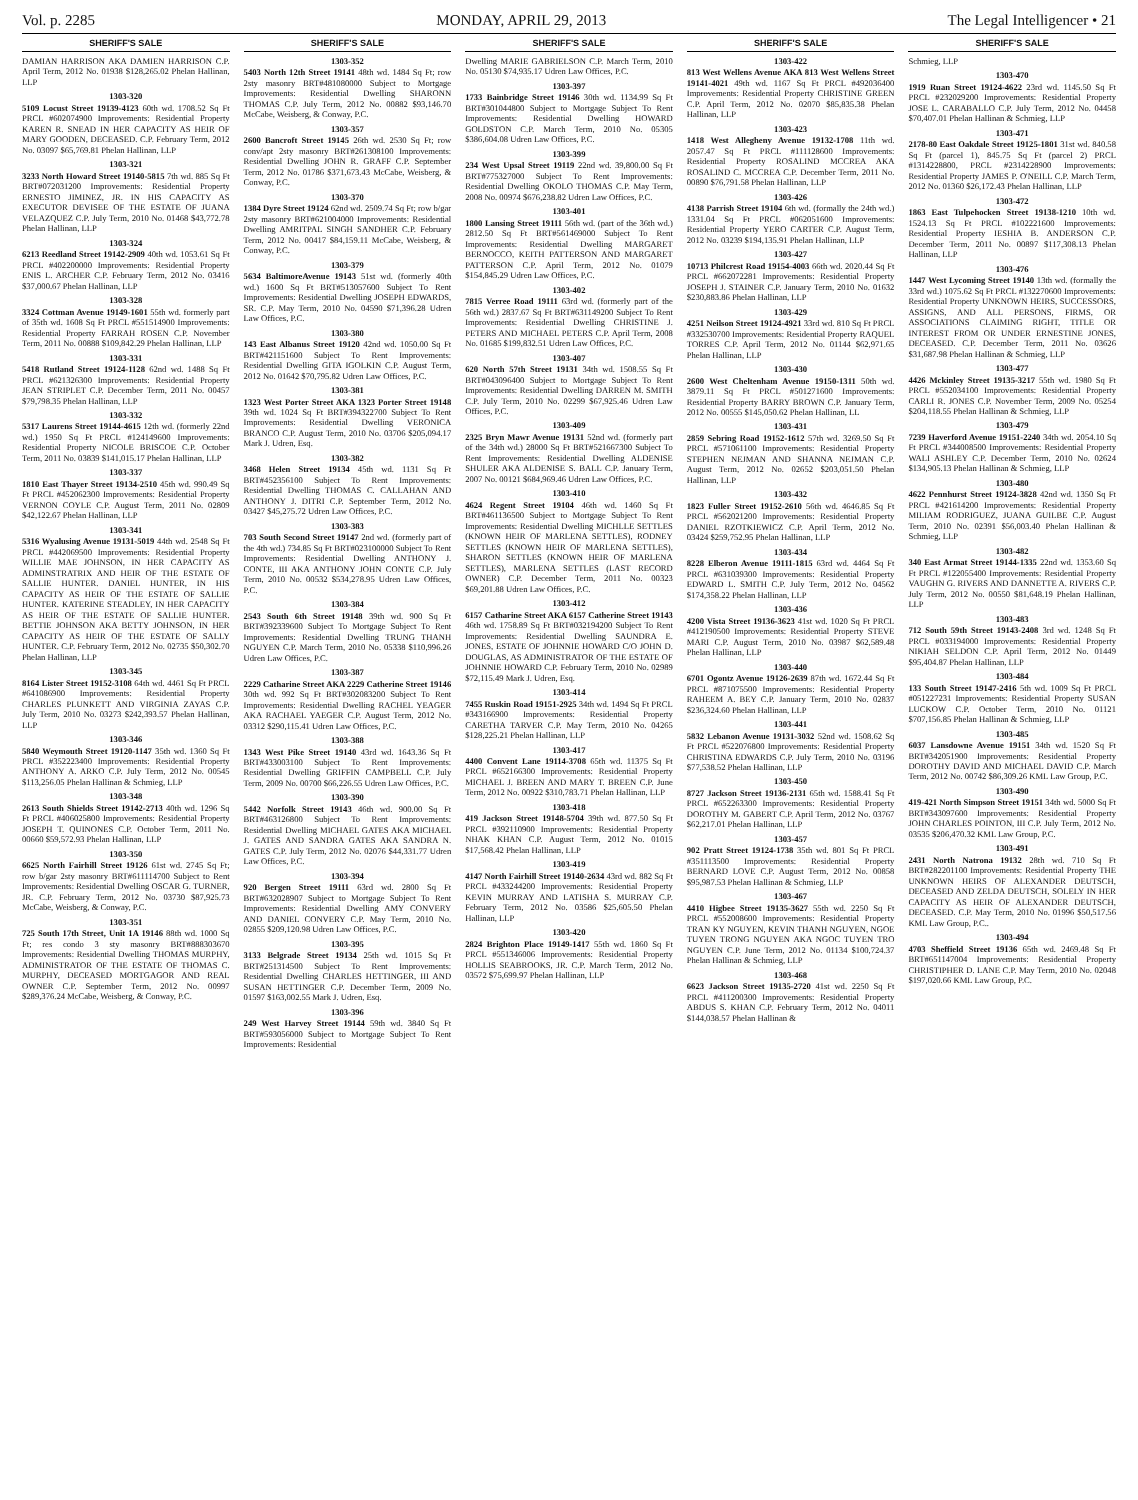Vol. p. 2285 MONDAY, APRIL 29, 2013 The Legal Intelligencer • 21
SHERIFF'S SALE
DAMIAN HARRISON AKA DAMIEN HARRISON C.P. April Term, 2012 No. 01938 $128,265.02 Phelan Hallinan, LLP
1303-320
5109 Locust Street 19139-4123 60th wd. 1708.52 Sq Ft PRCL #602074900 Improvements: Residential Property KAREN R. SNEAD IN HER CAPACITY AS HEIR OF MARY GOODEN, DECEASED. C.P. February Term, 2012 No. 03097 $65,769.81 Phelan Hallinan, LLP
1303-321
3233 North Howard Street 19140-5815 7th wd. 885 Sq Ft BRT#072031200 Improvements: Residential Property ERNESTO JIMINEZ, JR. IN HIS CAPACITY AS EXECUTOR DEVISEE OF THE ESTATE OF JUANA VELAZQUEZ C.P. July Term, 2010 No. 01468 $43,772.78 Phelan Hallinan, LLP
1303-324
6213 Reedland Street 19142-2909 40th wd. 1053.61 Sq Ft PRCL #402200000 Improvements: Residential Property ENIS L. ARCHER C.P. February Term, 2012 No. 03416 $37,000.67 Phelan Hallinan, LLP
1303-328
3324 Cottman Avenue 19149-1601 55th wd. formerly part of 35th wd. 1608 Sq Ft PRCL #551514900 Improvements: Residential Property FARRAH ROSEN C.P. November Term, 2011 No. 00888 $109,842.29 Phelan Hallinan, LLP
1303-331
5418 Rutland Street 19124-1128 62nd wd. 1488 Sq Ft PRCL #621326300 Improvements: Residential Property JEAN STRIPLET C.P. December Term, 2011 No. 00457 $79,798.35 Phelan Hallinan, LLP
1303-332
5317 Laurens Street 19144-4615 12th wd. (formerly 22nd wd.) 1950 Sq Ft PRCL #124149600 Improvements: Residential Property NICOLE BRISCOE C.P. October Term, 2011 No. 03839 $141,015.17 Phelan Hallinan, LLP
1303-337
1810 East Thayer Street 19134-2510 45th wd. 990.49 Sq Ft PRCL #452062300 Improvements: Residential Property VERNON COYLE C.P. August Term, 2011 No. 02809 $42,122.67 Phelan Hallinan, LLP
1303-341
5316 Wyalusing Avenue 19131-5019 44th wd. 2548 Sq Ft PRCL #442069500 Improvements: Residential Property WILLIE MAE JOHNSON, IN HER CAPACITY AS ADMINSTRATRIX AND HEIR OF THE ESTATE OF SALLIE HUNTER. DANIEL HUNTER, IN HIS CAPACITY AS HEIR OF THE ESTATE OF SALLIE HUNTER. KATERINE STEADLEY, IN HER CAPACITY AS HEIR OF THE ESTATE OF SALLIE HUNTER. BETTIE JOHNSON AKA BETTY JOHNSON, IN HER CAPACITY AS HEIR OF THE ESTATE OF SALLY HUNTER. C.P. February Term, 2012 No. 02735 $50,302.70 Phelan Hallinan, LLP
1303-345
8164 Lister Street 19152-3108 64th wd. 4461 Sq Ft PRCL #641086900 Improvements: Residential Property CHARLES PLUNKETT AND VIRGINIA ZAYAS C.P. July Term, 2010 No. 03273 $242,393.57 Phelan Hallinan, LLP
1303-346
5840 Weymouth Street 19120-1147 35th wd. 1360 Sq Ft PRCL #352223400 Improvements: Residential Property ANTHONY A. ARKO C.P. July Term, 2012 No. 00545 $113,256.05 Phelan Hallinan & Schmieg, LLP
1303-348
2613 South Shields Street 19142-2713 40th wd. 1296 Sq Ft PRCL #406025800 Improvements: Residential Property JOSEPH T. QUINONES C.P. October Term, 2011 No. 00660 $59,572.93 Phelan Hallinan, LLP
1303-350
6625 North Fairhill Street 19126 61st wd. 2745 Sq Ft; row b/gar 2sty masonry BRT#611114700 Subject to Rent Improvements: Residential Dwelling OSCAR G. TURNER, JR. C.P. February Term, 2012 No. 03730 $87,925.73 McCabe, Weisberg, & Conway, P.C.
1303-351
725 South 17th Street, Unit 1A 19146 88th wd. 1000 Sq Ft; res condo 3 sty masonry BRT#888303670 Improvements: Residential Dwelling THOMAS MURPHY, ADMINISTRATOR OF THE ESTATE OF THOMAS C. MURPHY, DECEASED MORTGAGOR AND REAL OWNER C.P. September Term, 2012 No. 00997 $289,376.24 McCabe, Weisberg, & Conway, P.C.
SHERIFF'S SALE
1303-352
5403 North 12th Street 19141 48th wd. 1484 Sq Ft; row 2sty masonry BRT#481080000 Subject to Mortgage Improvements: Residential Dwelling SHARONN THOMAS C.P. July Term, 2012 No. 00882 $93,146.70 McCabe, Weisberg, & Conway, P.C.
1303-357
2600 Bancroft Street 19145 26th wd. 2530 Sq Ft; row conv/apt 2sty masonry BRT#261308100 Improvements: Residential Dwelling JOHN R. GRAFF C.P. September Term, 2012 No. 01786 $371,673.43 McCabe, Weisberg, & Conway, P.C.
1303-370
1384 Dyre Street 19124 62nd wd. 2509.74 Sq Ft; row b/gar 2sty masonry BRT#621004000 Improvements: Residential Dwelling AMRITPAL SINGH SANDHER C.P. February Term, 2012 No. 00417 $84,159.11 McCabe, Weisberg, & Conway, P.C.
1303-379
5634 BaltimoreAvenue 19143 51st wd. (formerly 40th wd.) 1600 Sq Ft BRT#513057600 Subject To Rent Improvements: Residential Dwelling JOSEPH EDWARDS, SR. C.P. May Term, 2010 No. 04590 $71,396.28 Udren Law Offices, P.C.
1303-380
143 East Albanus Street 19120 42nd wd. 1050.00 Sq Ft BRT#421151600 Subject To Rent Improvements: Residential Dwelling GITA IGOLKIN C.P. August Term, 2012 No. 01642 $70,795.82 Udren Law Offices, P.C.
1303-381
1323 West Porter Street AKA 1323 Porter Street 19148 39th wd. 1024 Sq Ft BRT#394322700 Subject To Rent Improvements: Residential Dwelling VERONICA BRANCO C.P. August Term, 2010 No. 03706 $205,094.17 Mark J. Udren, Esq.
1303-382
3468 Helen Street 19134 45th wd. 1131 Sq Ft BRT#452356100 Subject To Rent Improvements: Residential Dwelling THOMAS C. CALLAHAN AND ANTHONY J. DITRI C.P. September Term, 2012 No. 03427 $45,275.72 Udren Law Offices, P.C.
1303-383
703 South Second Street 19147 2nd wd. (formerly part of the 4th wd.) 734.85 Sq Ft BRT#023100000 Subject To Rent Improvements: Residential Dwelling ANTHONY J. CONTE, III AKA ANTHONY JOHN CONTE C.P. July Term, 2010 No. 00532 $534,278.95 Udren Law Offices, P.C.
1303-384
2543 South 6th Street 19148 39th wd. 900 Sq Ft BRT#392339600 Subject To Mortgage Subject To Rent Improvements: Residential Dwelling TRUNG THANH NGUYEN C.P. March Term, 2010 No. 05338 $110,996.26 Udren Law Offices, P.C.
1303-387
2229 Catharine Street AKA 2229 Catherine Street 19146 30th wd. 992 Sq Ft BRT#302083200 Subject To Rent Improvements: Residential Dwelling RACHEL YEAGER AKA RACHAEL YAEGER C.P. August Term, 2012 No. 03312 $290,115.41 Udren Law Offices, P.C.
1303-388
1343 West Pike Street 19140 43rd wd. 1643.36 Sq Ft BRT#433003100 Subject To Rent Improvements: Residential Dwelling GRIFFIN CAMPBELL C.P. July Term, 2009 No. 00700 $66,226.55 Udren Law Offices, P.C.
1303-390
5442 Norfolk Street 19143 46th wd. 900.00 Sq Ft BRT#463126800 Subject To Rent Improvements: Residential Dwelling MICHAEL GATES AKA MICHAEL J. GATES AND SANDRA GATES AKA SANDRA N. GATES C.P. July Term, 2012 No. 02076 $44,331.77 Udren Law Offices, P.C.
1303-394
920 Bergen Street 19111 63rd wd. 2800 Sq Ft BRT#632028907 Subject to Mortgage Subject To Rent Improvements: Residential Dwelling AMY CONVERY AND DANIEL CONVERY C.P. May Term, 2010 No. 02855 $209,120.98 Udren Law Offices, P.C.
1303-395
3133 Belgrade Street 19134 25th wd. 1015 Sq Ft BRT#251314500 Subject To Rent Improvements: Residential Dwelling CHARLES HETTINGER, III AND SUSAN HETTINGER C.P. December Term, 2009 No. 01597 $163,002.55 Mark J. Udren, Esq.
1303-396
249 West Harvey Street 19144 59th wd. 3840 Sq Ft BRT#593056000 Subject to Mortgage Subject To Rent Improvements: Residential
SHERIFF'S SALE
Dwelling MARIE GABRIELSON C.P. March Term, 2010 No. 05130 $74,935.17 Udren Law Offices, P.C.
1303-397
1733 Bainbridge Street 19146 30th wd. 1134.99 Sq Ft BRT#301044800 Subject to Mortgage Subject To Rent Improvements: Residential Dwelling HOWARD GOLDSTON C.P. March Term, 2010 No. 05305 $386,604.08 Udren Law Offices, P.C.
1303-399
234 West Upsal Street 19119 22nd wd. 39,800.00 Sq Ft BRT#775327000 Subject To Rent Improvements: Residential Dwelling OKOLO THOMAS C.P. May Term, 2008 No. 00974 $676,238.82 Udren Law Offices, P.C.
1303-401
1800 Lansing Street 19111 56th wd. (part of the 36th wd.) 2812.50 Sq Ft BRT#561469000 Subject To Rent Improvements: Residential Dwelling MARGARET BERNOCCO, KEITH PATTERSON AND MARGARET PATTERSON C.P. April Term, 2012 No. 01079 $154,845.29 Udren Law Offices, P.C.
1303-402
7815 Verree Road 19111 63rd wd. (formerly part of the 56th wd.) 2837.67 Sq Ft BRT#631149200 Subject To Rent Improvements: Residential Dwelling CHRISTINE J. PETERS AND MICHAEL PETERS C.P. April Term, 2008 No. 01685 $199,832.51 Udren Law Offices, P.C.
1303-407
620 North 57th Street 19131 34th wd. 1508.55 Sq Ft BRT#043096400 Subject to Mortgage Subject To Rent Improvements: Residential Dwelling DARREN M. SMITH C.P. July Term, 2010 No. 02299 $67,925.46 Udren Law Offices, P.C.
1303-409
2325 Bryn Mawr Avenue 19131 52nd wd. (formerly part of the 34th wd.) 28000 Sq Ft BRT#521667300 Subject To Rent Improvements: Residential Dwelling ALDENISE SHULER AKA ALDENISE S. BALL C.P. January Term, 2007 No. 00121 $684,969.46 Udren Law Offices, P.C.
1303-410
4624 Regent Street 19104 46th wd. 1460 Sq Ft BRT#461136500 Subject to Mortgage Subject To Rent Improvements: Residential Dwelling MICHLLE SETTLES (KNOWN HEIR OF MARLENA SETTLES), RODNEY SETTLES (KNOWN HEIR OF MARLENA SETTLES), SHARON SETTLES (KNOWN HEIR OF MARLENA SETTLES), MARLENA SETTLES (LAST RECORD OWNER) C.P. December Term, 2011 No. 00323 $69,201.88 Udren Law Offices, P.C.
1303-412
6157 Catharine Street AKA 6157 Catherine Street 19143 46th wd. 1758.89 Sq Ft BRT#032194200 Subject To Rent Improvements: Residential Dwelling SAUNDRA E. JONES, ESTATE OF JOHNNIE HOWARD C/O JOHN D. DOUGLAS, AS ADMINISTRATOR OF THE ESTATE OF JOHNNIE HOWARD C.P. February Term, 2010 No. 02989 $72,115.49 Mark J. Udren, Esq.
1303-414
7455 Ruskin Road 19151-2925 34th wd. 1494 Sq Ft PRCL #343166900 Improvements: Residential Property CARETHA TARVER C.P. May Term, 2010 No. 04265 $128,225.21 Phelan Hallinan, LLP
1303-417
4400 Convent Lane 19114-3708 65th wd. 11375 Sq Ft PRCL #652166300 Improvements: Residential Property MICHAEL J. BREEN AND MARY T. BREEN C.P. June Term, 2012 No. 00922 $310,783.71 Phelan Hallinan, LLP
1303-418
419 Jackson Street 19148-5704 39th wd. 877.50 Sq Ft PRCL #392110900 Improvements: Residential Property NHAK KHAN C.P. August Term, 2012 No. 01015 $17,568.42 Phelan Hallinan, LLP
1303-419
4147 North Fairhill Street 19140-2634 43rd wd. 882 Sq Ft PRCL #433244200 Improvements: Residential Property KEVIN MURRAY AND LATISHA S. MURRAY C.P. February Term, 2012 No. 03586 $25,605.50 Phelan Hallinan, LLP
1303-420
2824 Brighton Place 19149-1417 55th wd. 1860 Sq Ft PRCL #551346006 Improvements: Residential Property HOLLIS SEABROOKS, JR. C.P. March Term, 2012 No. 03572 $75,699.97 Phelan Hallinan, LLP
SHERIFF'S SALE
1303-422
813 West Wellens Avenue AKA 813 West Wellens Street 19141-4021 49th wd. 1167 Sq Ft PRCL #492036400 Improvements: Residential Property CHRISTINE GREEN C.P. April Term, 2012 No. 02070 $85,835.38 Phelan Hallinan, LLP
1303-423
1418 West Allegheny Avenue 19132-1708 11th wd. 2057.47 Sq Ft PRCL #111128600 Improvements: Residential Property ROSALIND MCCREA AKA ROSALIND C. MCCREA C.P. December Term, 2011 No. 00890 $76,791.58 Phelan Hallinan, LLP
1303-426
4138 Parrish Street 19104 6th wd. (formally the 24th wd.) 1331.04 Sq Ft PRCL #062051600 Improvements: Residential Property YERO CARTER C.P. August Term, 2012 No. 03239 $194,135.91 Phelan Hallinan, LLP
1303-427
10713 Philcrest Road 19154-4003 66th wd. 2020.44 Sq Ft PRCL #662072281 Improvements: Residential Property JOSEPH J. STAINER C.P. January Term, 2010 No. 01632 $230,883.86 Phelan Hallinan, LLP
1303-429
4251 Neilson Street 19124-4921 33rd wd. 810 Sq Ft PRCL #332530700 Improvements: Residential Property RAQUEL TORRES C.P. April Term, 2012 No. 01144 $62,971.65 Phelan Hallinan, LLP
1303-430
2600 West Cheltenham Avenue 19150-1311 50th wd. 3879.11 Sq Ft PRCL #501271600 Improvements: Residential Property BARRY BROWN C.P. January Term, 2012 No. 00555 $145,050.62 Phelan Hallinan, LL
1303-431
2859 Sebring Road 19152-1612 57th wd. 3269.50 Sq Ft PRCL #571061100 Improvements: Residential Property STEPHEN NEJMAN AND SHANNA NEJMAN C.P. August Term, 2012 No. 02652 $203,051.50 Phelan Hallinan, LLP
1303-432
1823 Fuller Street 19152-2610 56th wd. 4646.85 Sq Ft PRCL #562021200 Improvements: Residential Property DANIEL RZOTKIEWICZ C.P. April Term, 2012 No. 03424 $259,752.95 Phelan Hallinan, LLP
1303-434
8228 Elberon Avenue 19111-1815 63rd wd. 4464 Sq Ft PRCL #631039300 Improvements: Residential Property EDWARD L. SMITH C.P. July Term, 2012 No. 04562 $174,358.22 Phelan Hallinan, LLP
1303-436
4200 Vista Street 19136-3623 41st wd. 1020 Sq Ft PRCL #412190500 Improvements: Residential Property STEVE MARI C.P. August Term, 2010 No. 03987 $62,589.48 Phelan Hallinan, LLP
1303-440
6701 Ogontz Avenue 19126-2639 87th wd. 1672.44 Sq Ft PRCL #871075500 Improvements: Residential Property RAHEEM A. BEY C.P. January Term, 2010 No. 02837 $236,324.60 Phelan Hallinan, LLP
1303-441
5832 Lebanon Avenue 19131-3032 52nd wd. 1508.62 Sq Ft PRCL #522076800 Improvements: Residential Property CHRISTINA EDWARDS C.P. July Term, 2010 No. 03196 $77,538.52 Phelan Hallinan, LLP
1303-450
8727 Jackson Street 19136-2131 65th wd. 1588.41 Sq Ft PRCL #652263300 Improvements: Residential Property DOROTHY M. GABERT C.P. April Term, 2012 No. 03767 $62,217.01 Phelan Hallinan, LLP
1303-457
902 Pratt Street 19124-1738 35th wd. 801 Sq Ft PRCL #351113500 Improvements: Residential Property BERNARD LOVE C.P. August Term, 2012 No. 00858 $95,987.53 Phelan Hallinan & Schmieg, LLP
1303-467
4410 Higbee Street 19135-3627 55th wd. 2250 Sq Ft PRCL #552008600 Improvements: Residential Property TRAN KY NGUYEN, KEVIN THANH NGUYEN, NGOE TUYEN TRONG NGUYEN AKA NGOC TUYEN TRO NGUYEN C.P. June Term, 2012 No. 01134 $100,724.37 Phelan Hallinan & Schmieg, LLP
1303-468
6623 Jackson Street 19135-2720 41st wd. 2250 Sq Ft PRCL #411200300 Improvements: Residential Property ABDUS S. KHAN C.P. February Term, 2012 No. 04011 $144,038.57 Phelan Hallinan &
SHERIFF'S SALE
Schmieg, LLP
1303-470
1919 Ruan Street 19124-4622 23rd wd. 1145.50 Sq Ft PRCL #232029200 Improvements: Residential Property JOSE L. CARABALLO C.P. July Term, 2012 No. 04458 $70,407.01 Phelan Hallinan & Schmieg, LLP
1303-471
2178-80 East Oakdale Street 19125-1801 31st wd. 840.58 Sq Ft (parcel 1), 845.75 Sq Ft (parcel 2) PRCL #1314228800, PRCL #2314228900 Improvements: Residential Property JAMES P. O'NEILL C.P. March Term, 2012 No. 01360 $26,172.43 Phelan Hallinan, LLP
1303-472
1863 East Tulpehocken Street 19138-1210 10th wd. 1524.13 Sq Ft PRCL #102221600 Improvements: Residential Property IESHIA B. ANDERSON C.P. December Term, 2011 No. 00897 $117,308.13 Phelan Hallinan, LLP
1303-476
1447 West Lycoming Street 19140 13th wd. (formally the 33rd wd.) 1075.62 Sq Ft PRCL #132270600 Improvements: Residential Property UNKNOWN HEIRS, SUCCESSORS, ASSIGNS, AND ALL PERSONS, FIRMS, OR ASSOCIATIONS CLAIMING RIGHT, TITLE OR INTEREST FROM OR UNDER ERNESTINE JONES, DECEASED. C.P. December Term, 2011 No. 03626 $31,687.98 Phelan Hallinan & Schmieg, LLP
1303-477
4426 Mckinley Street 19135-3217 55th wd. 1980 Sq Ft PRCL #552034100 Improvements: Residential Property CARLI R. JONES C.P. November Term, 2009 No. 05254 $204,118.55 Phelan Hallinan & Schmieg, LLP
1303-479
7239 Haverford Avenue 19151-2240 34th wd. 2054.10 Sq Ft PRCL #344008500 Improvements: Residential Property WALI ASHLEY C.P. December Term, 2010 No. 02624 $134,905.13 Phelan Hallinan & Schmieg, LLP
1303-480
4622 Pennhurst Street 19124-3828 42nd wd. 1350 Sq Ft PRCL #421614200 Improvements: Residential Property MILIAM RODRIGUEZ, JUANA GUILBE C.P. August Term, 2010 No. 02391 $56,003.40 Phelan Hallinan & Schmieg, LLP
1303-482
340 East Armat Street 19144-1335 22nd wd. 1353.60 Sq Ft PRCL #122055400 Improvements: Residential Property VAUGHN G. RIVERS AND DANNETTE A. RIVERS C.P. July Term, 2012 No. 00550 $81,648.19 Phelan Hallinan, LLP
1303-483
712 South 59th Street 19143-2408 3rd wd. 1248 Sq Ft PRCL #033194000 Improvements: Residential Property NIKIAH SELDON C.P. April Term, 2012 No. 01449 $95,404.87 Phelan Hallinan, LLP
1303-484
133 South Street 19147-2416 5th wd. 1009 Sq Ft PRCL #051227231 Improvements: Residential Property SUSAN LUCKOW C.P. October Term, 2010 No. 01121 $707,156.85 Phelan Hallinan & Schmieg, LLP
1303-485
6037 Lansdowne Avenue 19151 34th wd. 1520 Sq Ft BRT#342051900 Improvements: Residential Property DOROTHY DAVID AND MICHAEL DAVID C.P. March Term, 2012 No. 00742 $86,309.26 KML Law Group, P.C.
1303-490
419-421 North Simpson Street 19151 34th wd. 5000 Sq Ft BRT#343097600 Improvements: Residential Property JOHN CHARLES POINTON, III C.P. July Term, 2012 No. 03535 $206,470.32 KML Law Group, P.C.
1303-491
2431 North Natrona 19132 28th wd. 710 Sq Ft BRT#282201100 Improvements: Residential Property THE UNKNOWN HEIRS OF ALEXANDER DEUTSCH, DECEASED AND ZELDA DEUTSCH, SOLELY IN HER CAPACITY AS HEIR OF ALEXANDER DEUTSCH, DECEASED. C.P. May Term, 2010 No. 01996 $50,517.56 KML Law Group, P.C..
1303-494
4703 Sheffield Street 19136 65th wd. 2469.48 Sq Ft BRT#651147004 Improvements: Residential Property CHRISTIPHER D. LANE C.P. May Term, 2010 No. 02048 $197,020.66 KML Law Group, P.C.